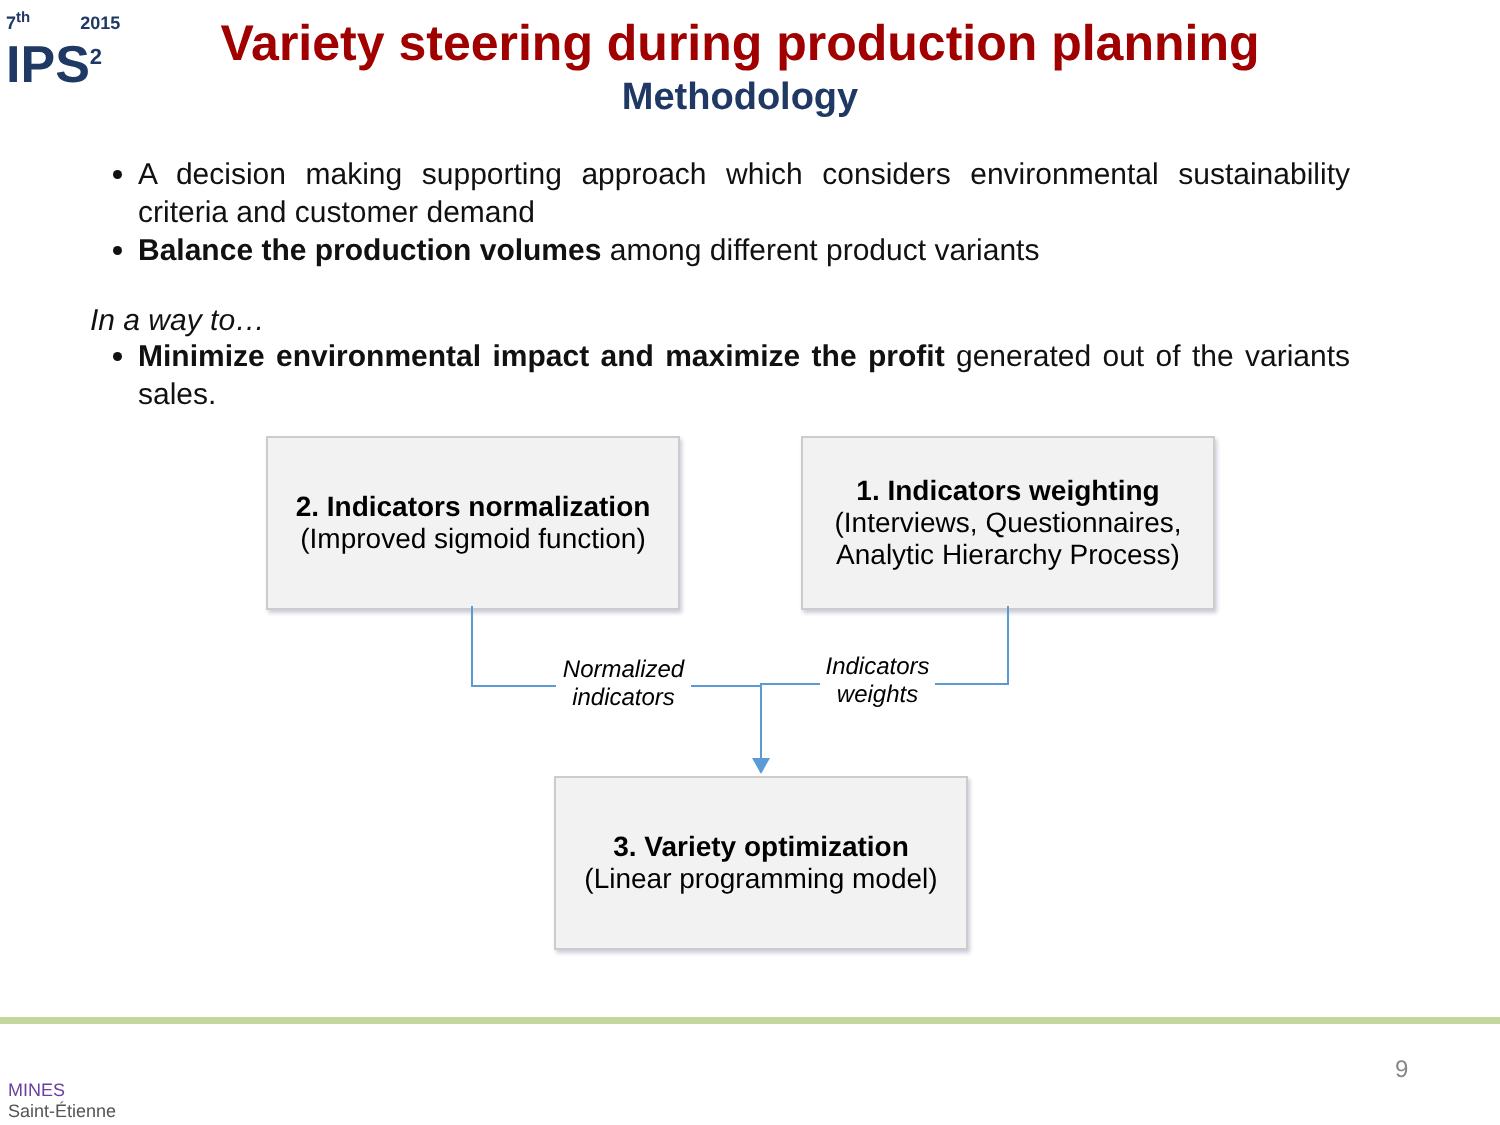7<sup>th</sup> 2015
IPS<sup>2</sup>
Variety steering during production planning
Methodology
A decision making supporting approach which considers environmental sustainability criteria and customer demand
Balance the production volumes among different product variants
In a way to…
Minimize environmental impact and maximize the profit generated out of the variants sales.
2. Indicators normalization
(Improved sigmoid function)
1. Indicators weighting
(Interviews, Questionnaires, Analytic Hierarchy Process)
Normalized indicators
Indicators weights
3. Variety optimization
(Linear programming model)
MINES
Saint-Étienne
9